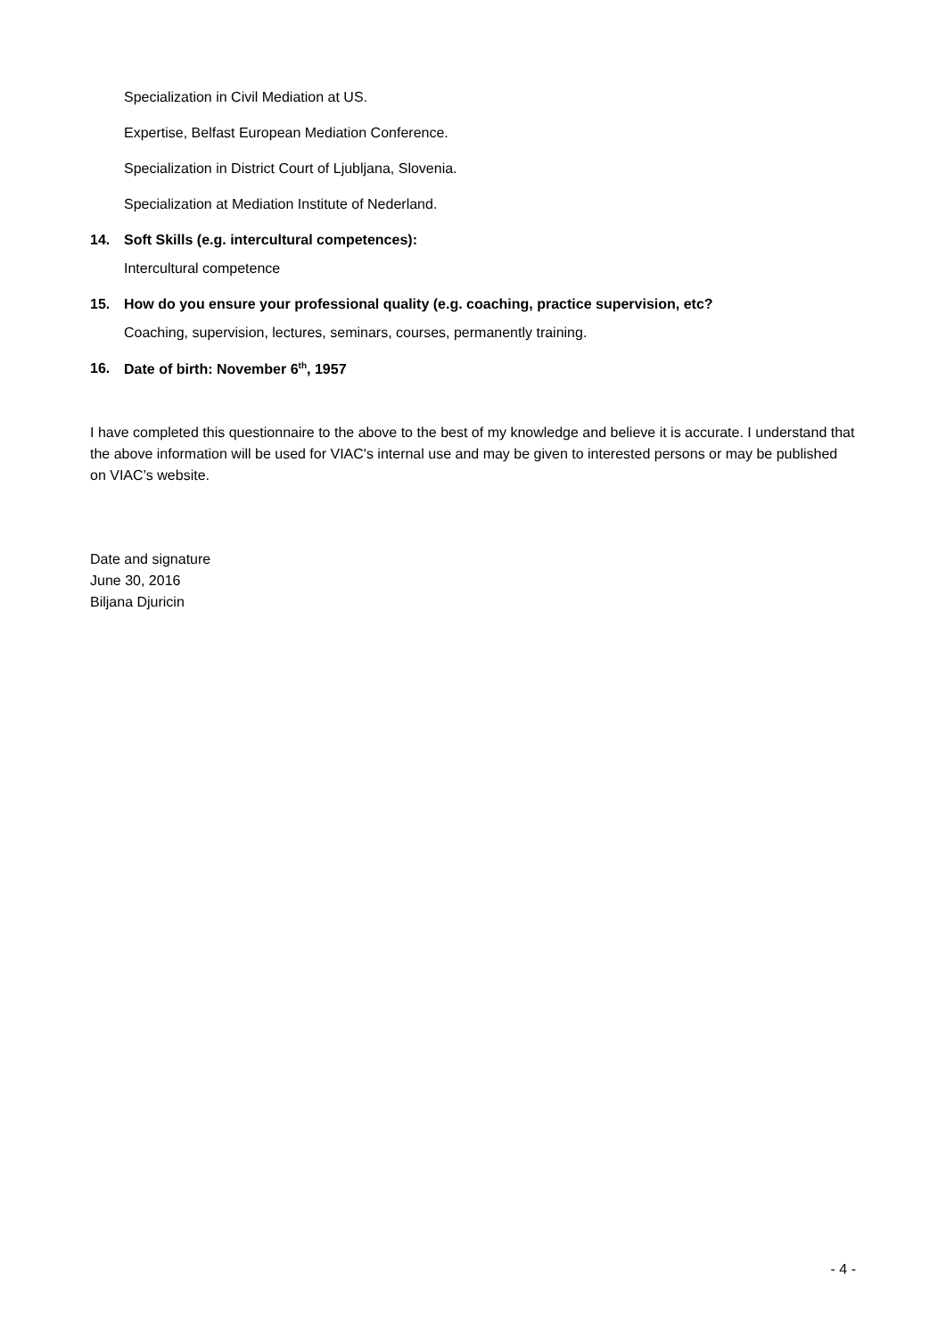Specialization in Civil Mediation at US.
Expertise, Belfast European Mediation Conference.
Specialization in District Court of Ljubljana, Slovenia.
Specialization at Mediation Institute of Nederland.
14. Soft Skills (e.g. intercultural competences):
Intercultural competence
15. How do you ensure your professional quality (e.g. coaching, practice supervision, etc?
Coaching, supervision, lectures, seminars, courses, permanently training.
16. Date of birth: November 6<sup>th</sup>, 1957
I have completed this questionnaire to the above to the best of my knowledge and believe it is accurate. I understand that the above information will be used for VIAC's internal use and may be given to interested persons or may be published on VIAC’s website.
Date and signature
June 30, 2016
Biljana Djuricin
- 4 -